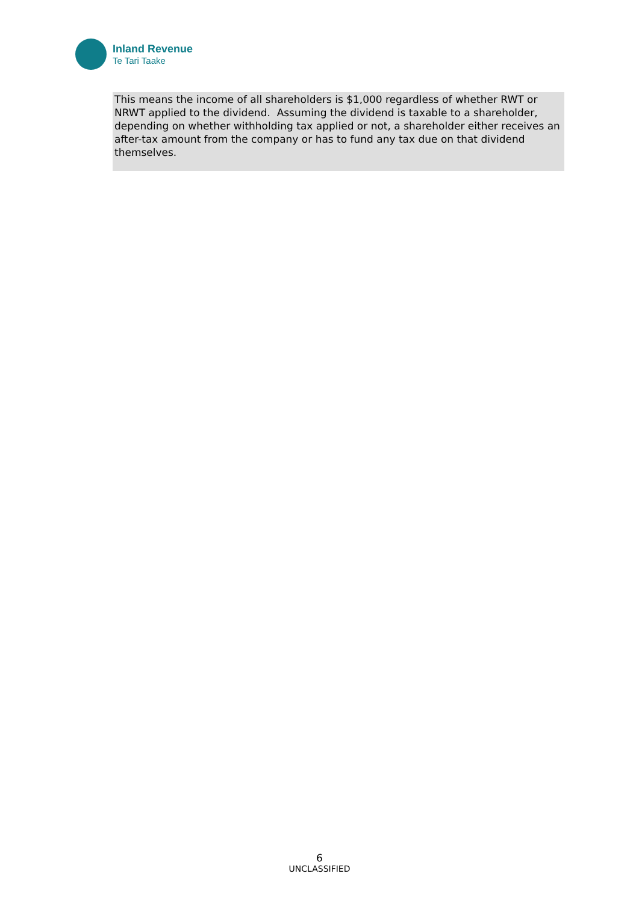Inland Revenue
Te Tari Taake
This means the income of all shareholders is $1,000 regardless of whether RWT or NRWT applied to the dividend. Assuming the dividend is taxable to a shareholder, depending on whether withholding tax applied or not, a shareholder either receives an after-tax amount from the company or has to fund any tax due on that dividend themselves.
6
UNCLASSIFIED